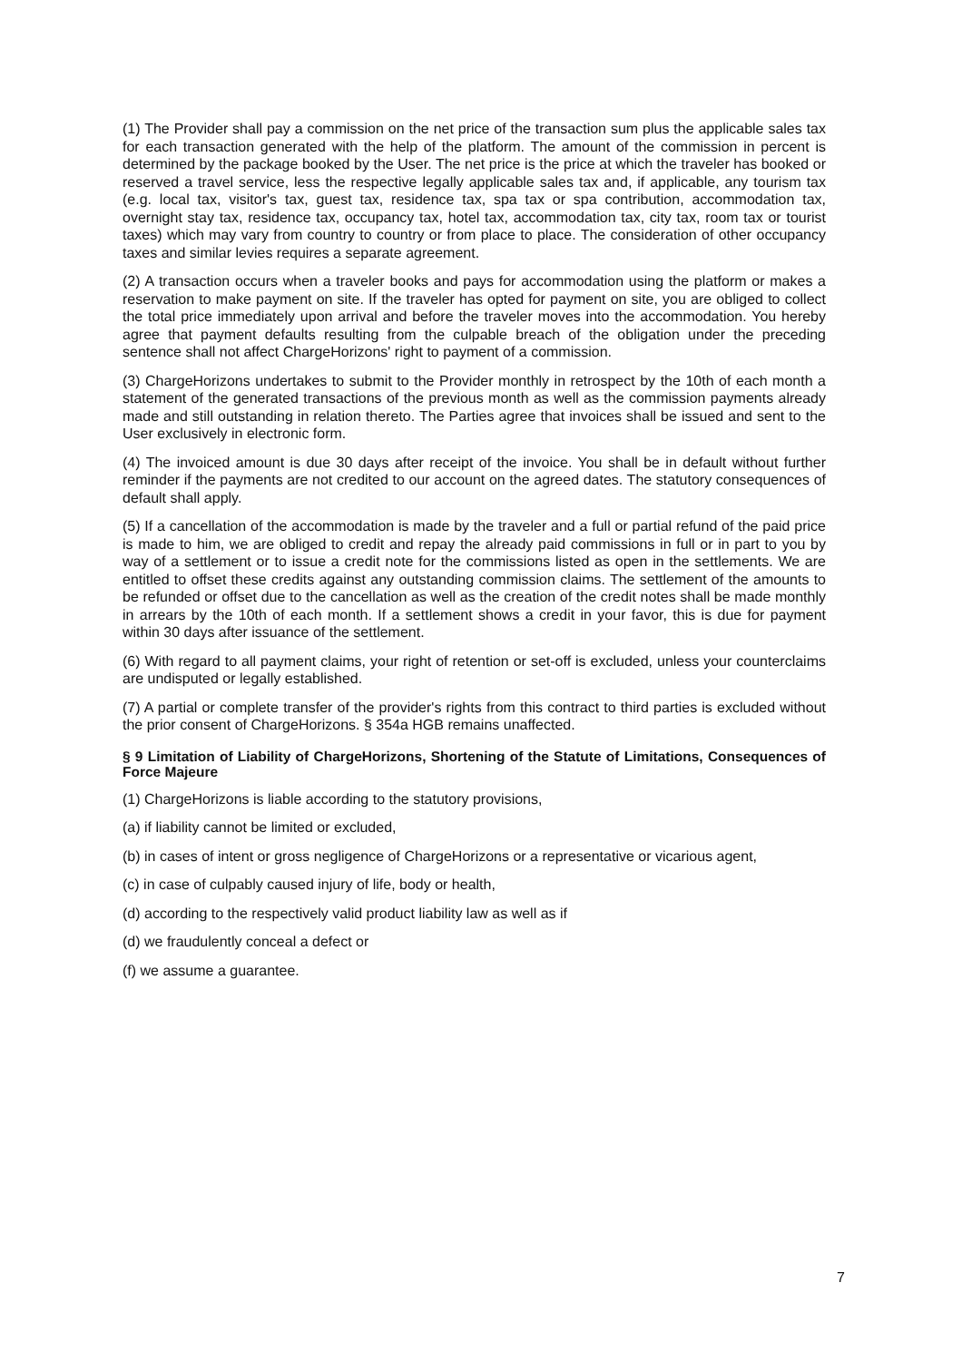(1) The Provider shall pay a commission on the net price of the transaction sum plus the applicable sales tax for each transaction generated with the help of the platform. The amount of the commission in percent is determined by the package booked by the User. The net price is the price at which the traveler has booked or reserved a travel service, less the respective legally applicable sales tax and, if applicable, any tourism tax (e.g. local tax, visitor's tax, guest tax, residence tax, spa tax or spa contribution, accommodation tax, overnight stay tax, residence tax, occupancy tax, hotel tax, accommodation tax, city tax, room tax or tourist taxes) which may vary from country to country or from place to place. The consideration of other occupancy taxes and similar levies requires a separate agreement.
(2) A transaction occurs when a traveler books and pays for accommodation using the platform or makes a reservation to make payment on site. If the traveler has opted for payment on site, you are obliged to collect the total price immediately upon arrival and before the traveler moves into the accommodation. You hereby agree that payment defaults resulting from the culpable breach of the obligation under the preceding sentence shall not affect ChargeHorizons' right to payment of a commission.
(3) ChargeHorizons undertakes to submit to the Provider monthly in retrospect by the 10th of each month a statement of the generated transactions of the previous month as well as the commission payments already made and still outstanding in relation thereto. The Parties agree that invoices shall be issued and sent to the User exclusively in electronic form.
(4) The invoiced amount is due 30 days after receipt of the invoice. You shall be in default without further reminder if the payments are not credited to our account on the agreed dates. The statutory consequences of default shall apply.
(5) If a cancellation of the accommodation is made by the traveler and a full or partial refund of the paid price is made to him, we are obliged to credit and repay the already paid commissions in full or in part to you by way of a settlement or to issue a credit note for the commissions listed as open in the settlements. We are entitled to offset these credits against any outstanding commission claims. The settlement of the amounts to be refunded or offset due to the cancellation as well as the creation of the credit notes shall be made monthly in arrears by the 10th of each month. If a settlement shows a credit in your favor, this is due for payment within 30 days after issuance of the settlement.
(6) With regard to all payment claims, your right of retention or set-off is excluded, unless your counterclaims are undisputed or legally established.
(7) A partial or complete transfer of the provider's rights from this contract to third parties is excluded without the prior consent of ChargeHorizons. § 354a HGB remains unaffected.
§ 9 Limitation of Liability of ChargeHorizons, Shortening of the Statute of Limitations, Consequences of Force Majeure
(1) ChargeHorizons is liable according to the statutory provisions,
(a) if liability cannot be limited or excluded,
(b) in cases of intent or gross negligence of ChargeHorizons or a representative or vicarious agent,
(c) in case of culpably caused injury of life, body or health,
(d) according to the respectively valid product liability law as well as if
(d) we fraudulently conceal a defect or
(f) we assume a guarantee.
7